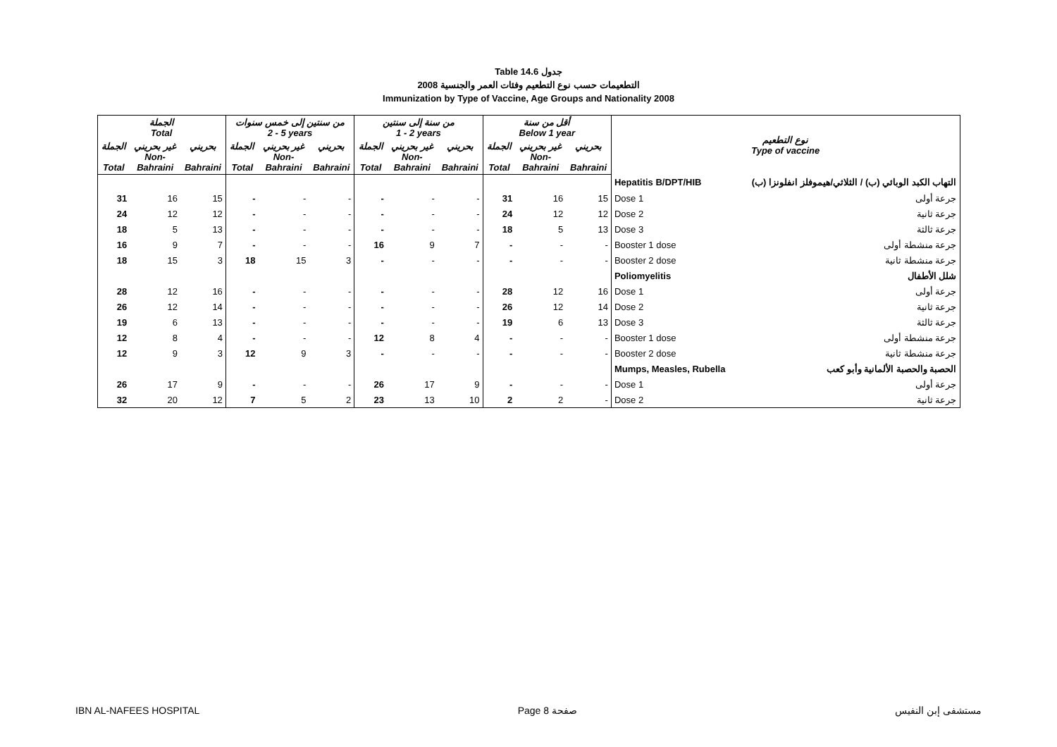Table 14.6 جدول
2008 التطعيمات حسب نوع التطعيم وفئات العمر والجنسية
Immunization by Type of Vaccine, Age Groups and Nationality 2008
| الجملة Total | | | من سنتين إلى خمس سنوات 2 - 5 years | | | من سنة إلى سنتين 1 - 2 years | | | أقل من سنة Below 1 year | | | نوع التطعيم Type of vaccine | |
| --- | --- | --- | --- | --- | --- | --- | --- | --- | --- | --- | --- | --- | --- |
| الجملة Total | غير بحريني Non- Bahraini | بحريني Bahraini | الجملة Total | غير بحريني Non- Bahraini | بحريني Bahraini | الجملة Total | غير بحريني Non- Bahraini | بحريني Bahraini | الجملة Total | غير بحريني Non- Bahraini | بحريني Bahraini | | |
| | | | | | | | | | | | | Hepatitis B/DPT/HIB | التهاب الكبد الوبائي (ب) / الثلاثي/هيموفلز انفلونزا (ب) |
| 31 | 16 | 15 | - | - | - | - | - | - | 31 | 16 | 15 | Dose 1 | جرعة أولى |
| 24 | 12 | 12 | - | - | - | - | - | - | 24 | 12 | 12 | Dose 2 | جرعة ثانية |
| 18 | 5 | 13 | - | - | - | - | - | - | 18 | 5 | 13 | Dose 3 | جرعة ثالثة |
| 16 | 9 | 7 | - | - | - | 16 | 9 | 7 | - | - | - | Booster 1 dose | جرعة منشطة أولى |
| 18 | 15 | 3 | 18 | 15 | 3 | - | - | - | - | - | - | Booster 2 dose | جرعة منشطة ثانية |
| | | | | | | | | | | | | Poliomyelitis | شلل الأطفال |
| 28 | 12 | 16 | - | - | - | - | - | - | 28 | 12 | 16 | Dose 1 | جرعة أولى |
| 26 | 12 | 14 | - | - | - | - | - | - | 26 | 12 | 14 | Dose 2 | جرعة ثانية |
| 19 | 6 | 13 | - | - | - | - | - | - | 19 | 6 | 13 | Dose 3 | جرعة ثالثة |
| 12 | 8 | 4 | - | - | - | 12 | 8 | 4 | - | - | - | Booster 1 dose | جرعة منشطة أولى |
| 12 | 9 | 3 | 12 | 9 | 3 | - | - | - | - | - | - | Booster 2 dose | جرعة منشطة ثانية |
| | | | | | | | | | | | | Mumps, Measles, Rubella | الحصبة والحصبة الألمانية وأبو كعب |
| 26 | 17 | 9 | - | - | - | 26 | 17 | 9 | - | - | - | Dose 1 | جرعة أولى |
| 32 | 20 | 12 | 7 | 5 | 2 | 23 | 13 | 10 | 2 | 2 | - | Dose 2 | جرعة ثانية |
IBN AL-NAFEES HOSPITAL Page 8 صفحة مستشفى إبن النفيس